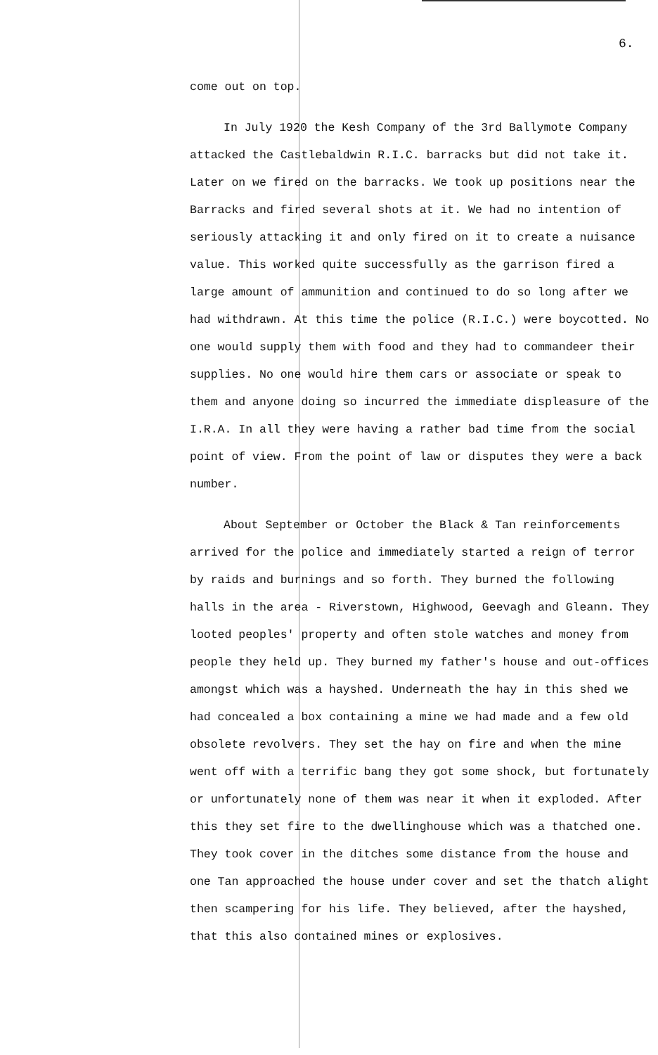6.
come out on top.
In July 1920 the Kesh Company of the 3rd Ballymote Company attacked the Castlebaldwin R.I.C. barracks but did not take it. Later on we fired on the barracks. We took up positions near the Barracks and fired several shots at it. We had no intention of seriously attacking it and only fired on it to create a nuisance value. This worked quite successfully as the garrison fired a large amount of ammunition and continued to do so long after we had withdrawn. At this time the police (R.I.C.) were boycotted. No one would supply them with food and they had to commandeer their supplies. No one would hire them cars or associate or speak to them and anyone doing so incurred the immediate displeasure of the I.R.A. In all they were having a rather bad time from the social point of view. From the point of law or disputes they were a back number.
About September or October the Black & Tan reinforcements arrived for the police and immediately started a reign of terror by raids and burnings and so forth. They burned the following halls in the area - Riverstown, Highwood, Geevagh and Gleann. They looted peoples' property and often stole watches and money from people they held up. They burned my father's house and out-offices amongst which was a hayshed. Underneath the hay in this shed we had concealed a box containing a mine we had made and a few old obsolete revolvers. They set the hay on fire and when the mine went off with a terrific bang they got some shock, but fortunately or unfortunately none of them was near it when it exploded. After this they set fire to the dwellinghouse which was a thatched one. They took cover in the ditches some distance from the house and one Tan approached the house under cover and set the thatch alight then scampering for his life. They believed, after the hayshed, that this also contained mines or explosives.